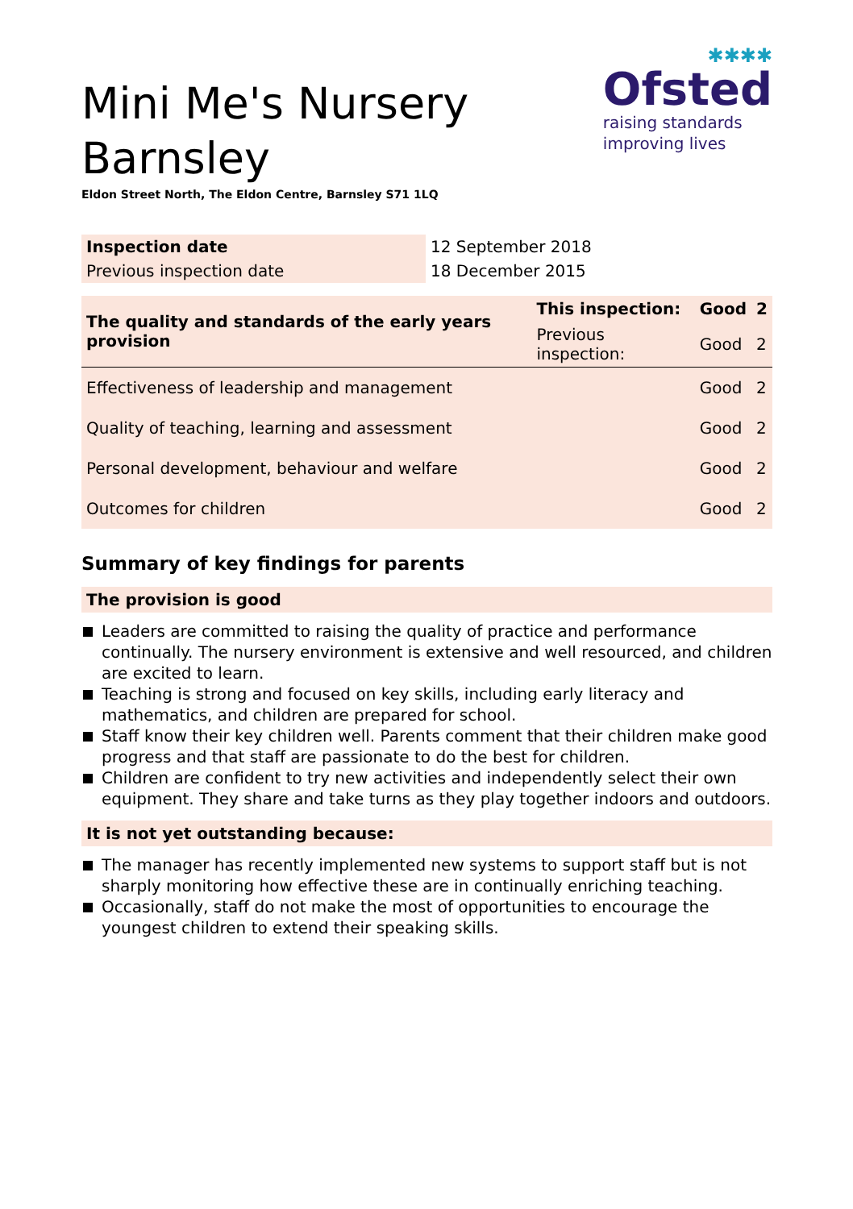Mini Me's Nursery
Barnsley
Eldon Street North, The Eldon Centre, Barnsley S71 1LQ
✱✱✱✱
Ofsted
raising standards
improving lives
| Inspection date | 12 September 2018 |
| Previous inspection date | 18 December 2015 |
| The quality and standards of the early years provision | This inspection: | Good | 2 |
| | Previous inspection: | Good | 2 |
| Effectiveness of leadership and management | | Good | 2 |
| Quality of teaching, learning and assessment | | Good | 2 |
| Personal development, behaviour and welfare | | Good | 2 |
| Outcomes for children | | Good | 2 |
Summary of key findings for parents
The provision is good
Leaders are committed to raising the quality of practice and performance continually. The nursery environment is extensive and well resourced, and children are excited to learn.
Teaching is strong and focused on key skills, including early literacy and mathematics, and children are prepared for school.
Staff know their key children well. Parents comment that their children make good progress and that staff are passionate to do the best for children.
Children are confident to try new activities and independently select their own equipment. They share and take turns as they play together indoors and outdoors.
It is not yet outstanding because:
The manager has recently implemented new systems to support staff but is not sharply monitoring how effective these are in continually enriching teaching.
Occasionally, staff do not make the most of opportunities to encourage the youngest children to extend their speaking skills.